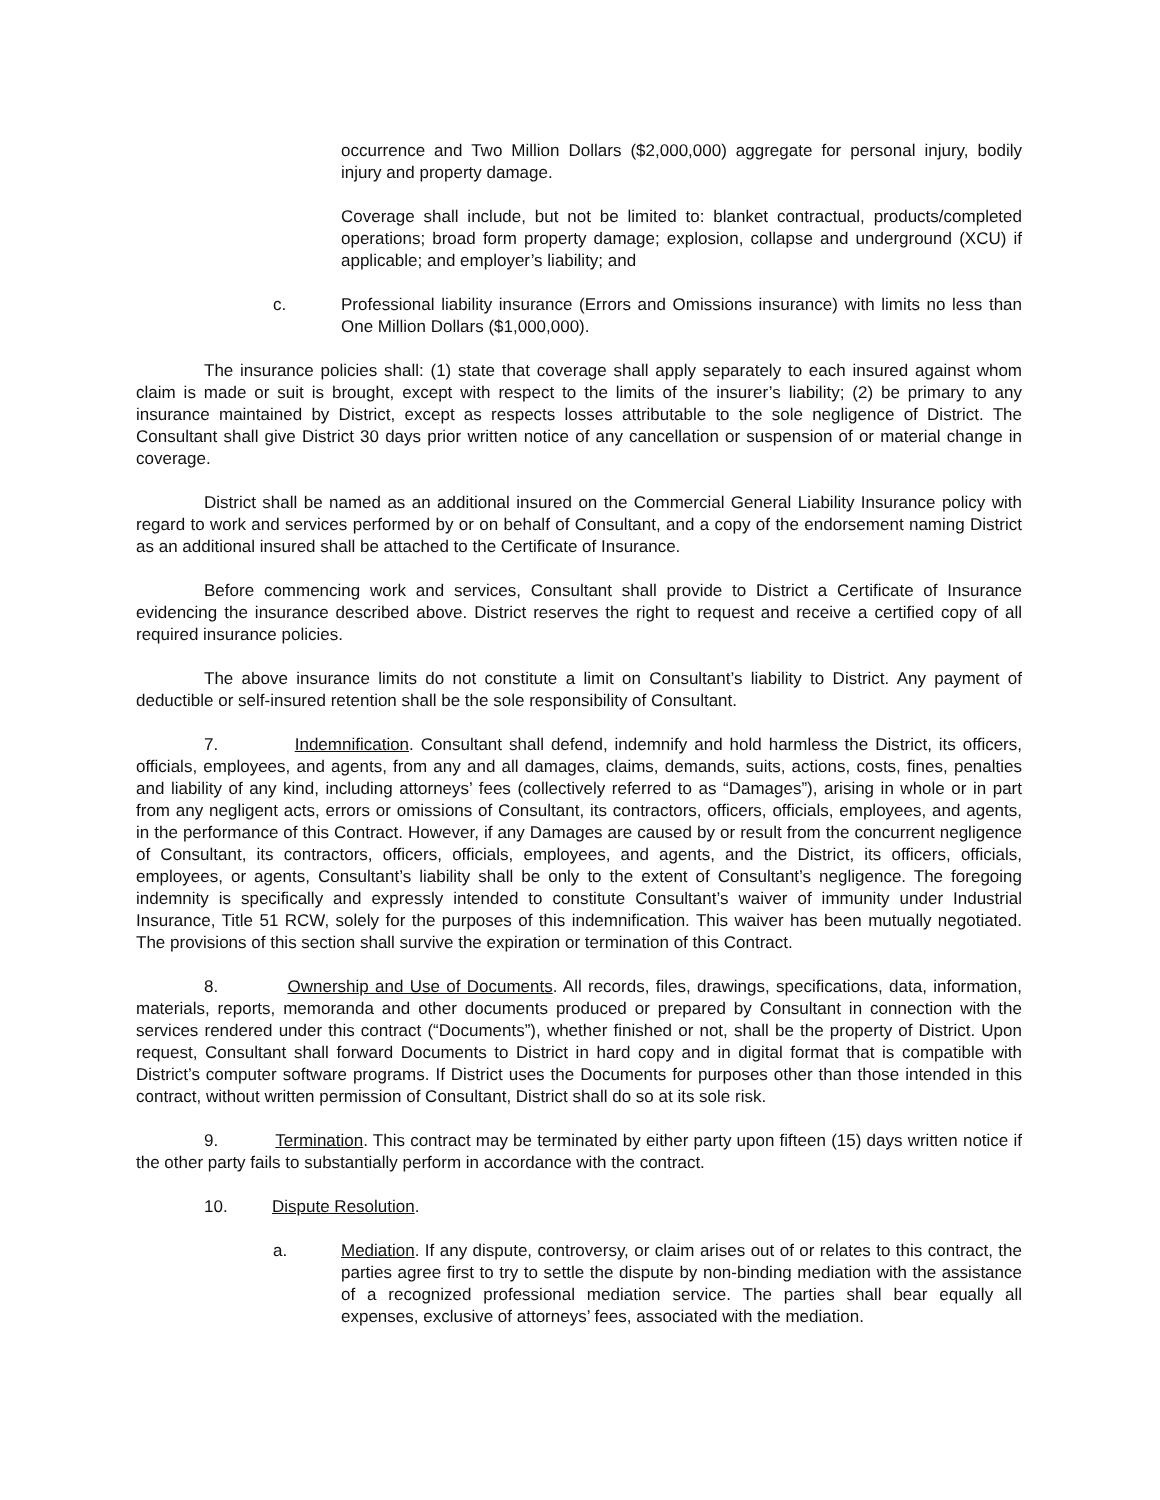occurrence and Two Million Dollars ($2,000,000) aggregate for personal injury, bodily injury and property damage.
Coverage shall include, but not be limited to: blanket contractual, products/completed operations; broad form property damage; explosion, collapse and underground (XCU) if applicable; and employer’s liability; and
c. Professional liability insurance (Errors and Omissions insurance) with limits no less than One Million Dollars ($1,000,000).
The insurance policies shall: (1) state that coverage shall apply separately to each insured against whom claim is made or suit is brought, except with respect to the limits of the insurer’s liability; (2) be primary to any insurance maintained by District, except as respects losses attributable to the sole negligence of District. The Consultant shall give District 30 days prior written notice of any cancellation or suspension of or material change in coverage.
District shall be named as an additional insured on the Commercial General Liability Insurance policy with regard to work and services performed by or on behalf of Consultant, and a copy of the endorsement naming District as an additional insured shall be attached to the Certificate of Insurance.
Before commencing work and services, Consultant shall provide to District a Certificate of Insurance evidencing the insurance described above. District reserves the right to request and receive a certified copy of all required insurance policies.
The above insurance limits do not constitute a limit on Consultant’s liability to District. Any payment of deductible or self-insured retention shall be the sole responsibility of Consultant.
7. Indemnification. Consultant shall defend, indemnify and hold harmless the District, its officers, officials, employees, and agents, from any and all damages, claims, demands, suits, actions, costs, fines, penalties and liability of any kind, including attorneys’ fees (collectively referred to as “Damages”), arising in whole or in part from any negligent acts, errors or omissions of Consultant, its contractors, officers, officials, employees, and agents, in the performance of this Contract. However, if any Damages are caused by or result from the concurrent negligence of Consultant, its contractors, officers, officials, employees, and agents, and the District, its officers, officials, employees, or agents, Consultant’s liability shall be only to the extent of Consultant’s negligence. The foregoing indemnity is specifically and expressly intended to constitute Consultant’s waiver of immunity under Industrial Insurance, Title 51 RCW, solely for the purposes of this indemnification. This waiver has been mutually negotiated. The provisions of this section shall survive the expiration or termination of this Contract.
8. Ownership and Use of Documents. All records, files, drawings, specifications, data, information, materials, reports, memoranda and other documents produced or prepared by Consultant in connection with the services rendered under this contract (“Documents”), whether finished or not, shall be the property of District. Upon request, Consultant shall forward Documents to District in hard copy and in digital format that is compatible with District’s computer software programs. If District uses the Documents for purposes other than those intended in this contract, without written permission of Consultant, District shall do so at its sole risk.
9. Termination. This contract may be terminated by either party upon fifteen (15) days written notice if the other party fails to substantially perform in accordance with the contract.
10. Dispute Resolution.
a. Mediation. If any dispute, controversy, or claim arises out of or relates to this contract, the parties agree first to try to settle the dispute by non-binding mediation with the assistance of a recognized professional mediation service. The parties shall bear equally all expenses, exclusive of attorneys’ fees, associated with the mediation.